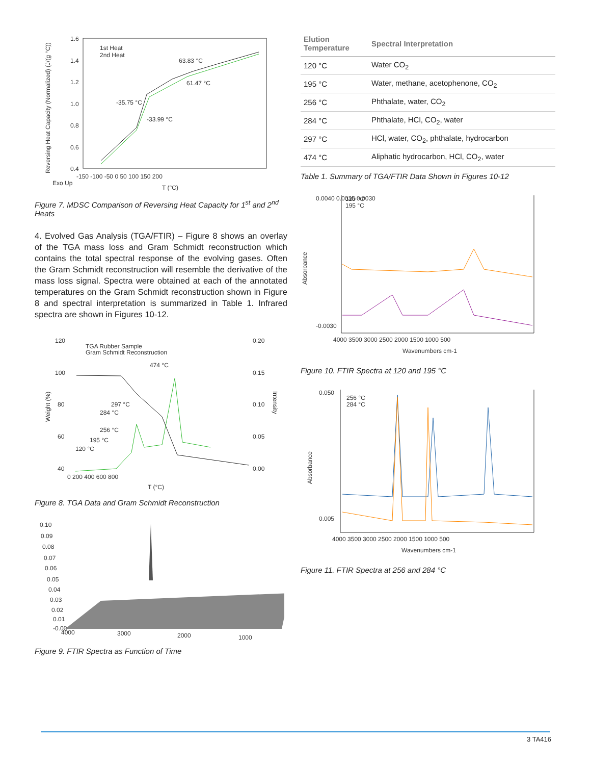Reversing Heat Capacity (Normalized) (J/(g °C))
1.6
1.4
1.2
1.0
0.8
0.6
0.4
-150 -100 -50 0 50 100 150 200
Exo Up
T (°C)
1st Heat
2nd Heat
-35.75 °C
-33.99 °C
63.83 °C
61.47 °C
Figure 7. MDSC Comparison of Reversing Heat Capacity for 1<sup>st</sup> and 2<sup>nd</sup> Heats
4. Evolved Gas Analysis (TGA/FTIR) – Figure 8 shows an overlay of the TGA mass loss and Gram Schmidt reconstruction which contains the total spectral response of the evolving gases. Often the Gram Schmidt reconstruction will resemble the derivative of the mass loss signal. Spectra were obtained at each of the annotated temperatures on the Gram Schmidt reconstruction shown in Figure 8 and spectral interpretation is summarized in Table 1. Infrared spectra are shown in Figures 10-12.
Weight (%)
Intensity
120
100
80
60
40
0.20
0.15
0.10
0.05
0.00
0 200 400 600 800
T (°C)
TGA Rubber Sample
Gram Schmidt Reconstruction
474 °C
297 °C
284 °C
256 °C
195 °C
120 °C
Figure 8. TGA Data and Gram Schmidt Reconstruction
0.10
0.09
0.08
0.07
0.06
0.05
0.04
0.03
0.02
0.01
-0.00
4000
3000
2000
1000
Figure 9. FTIR Spectra as Function of Time
| Elution Temperature | Spectral Interpretation |
| --- | --- |
| 120 °C | Water CO<sub>2</sub> |
| 195 °C | Water, methane, acetophenone, CO<sub>2</sub> |
| 256 °C | Phthalate, water, CO<sub>2</sub> |
| 284 °C | Phthalate, HCl, CO<sub>2</sub>, water |
| 297 °C | HCl, water, CO<sub>2</sub>, phthalate, hydrocarbon |
| 474 °C | Aliphatic hydrocarbon, HCl, CO<sub>2</sub>, water |
Table 1. Summary of TGA/FTIR Data Shown in Figures 10-12
Absorbance
0.0040 0.0035 0.0030
-0.0030
120 °C
195 °C
4000 3500 3000 2500 2000 1500 1000 500
Wavenumbers cm-1
Figure 10. FTIR Spectra at 120 and 195 °C
Absorbance
0.050
0.005
256 °C
284 °C
4000 3500 3000 2500 2000 1500 1000 500
Wavenumbers cm-1
Figure 11. FTIR Spectra at 256 and 284 °C
3 TA416